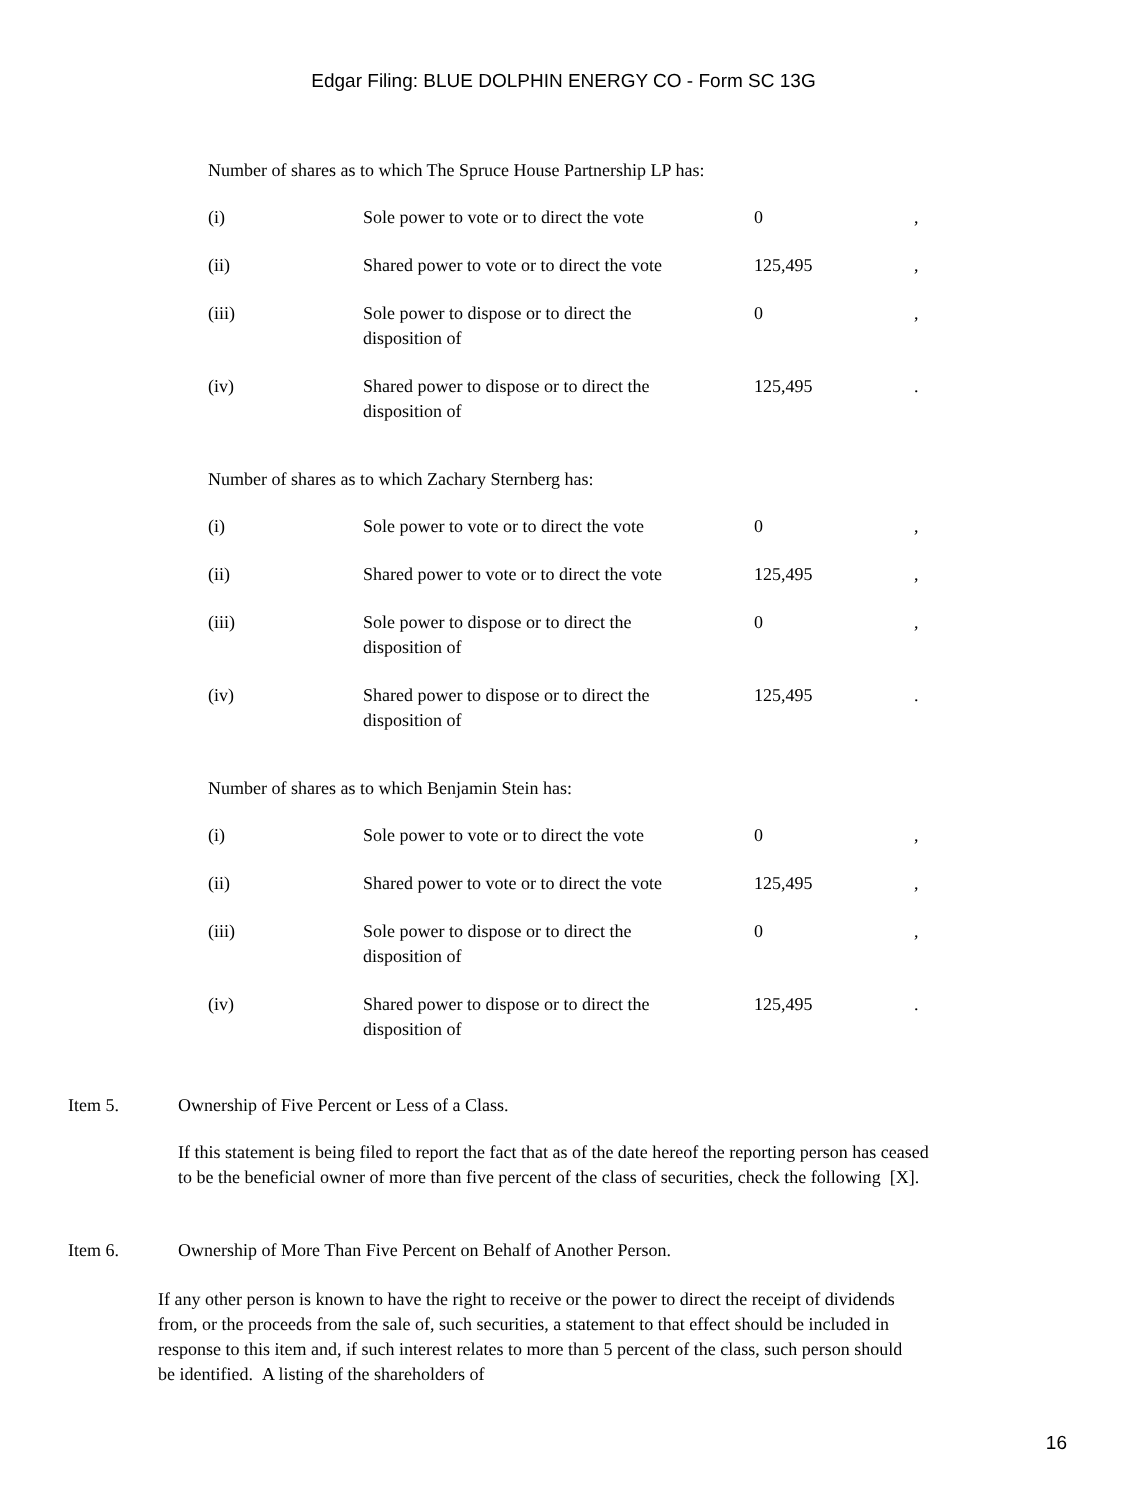Edgar Filing: BLUE DOLPHIN ENERGY CO - Form SC 13G
Number of shares as to which The Spruce House Partnership LP has:
| (i) | Sole power to vote or to direct the vote | 0 | , |
| (ii) | Shared power to vote or to direct the vote | 125,495 | , |
| (iii) | Sole power to dispose or to direct the disposition of | 0 | , |
| (iv) | Shared power to dispose or to direct the disposition of | 125,495 | . |
Number of shares as to which Zachary Sternberg has:
| (i) | Sole power to vote or to direct the vote | 0 | , |
| (ii) | Shared power to vote or to direct the vote | 125,495 | , |
| (iii) | Sole power to dispose or to direct the disposition of | 0 | , |
| (iv) | Shared power to dispose or to direct the disposition of | 125,495 | . |
Number of shares as to which Benjamin Stein has:
| (i) | Sole power to vote or to direct the vote | 0 | , |
| (ii) | Shared power to vote or to direct the vote | 125,495 | , |
| (iii) | Sole power to dispose or to direct the disposition of | 0 | , |
| (iv) | Shared power to dispose or to direct the disposition of | 125,495 | . |
Item 5. Ownership of Five Percent or Less of a Class.
If this statement is being filed to report the fact that as of the date hereof the reporting person has ceased
to be the beneficial owner of more than five percent of the class of securities, check the following [X].
Item 6. Ownership of More Than Five Percent on Behalf of Another Person.
If any other person is known to have the right to receive or the power to direct the receipt of dividends from, or the proceeds from the sale of, such securities, a statement to that effect should be included in response to this item and, if such interest relates to more than 5 percent of the class, such person should be identified. A listing of the shareholders of
16